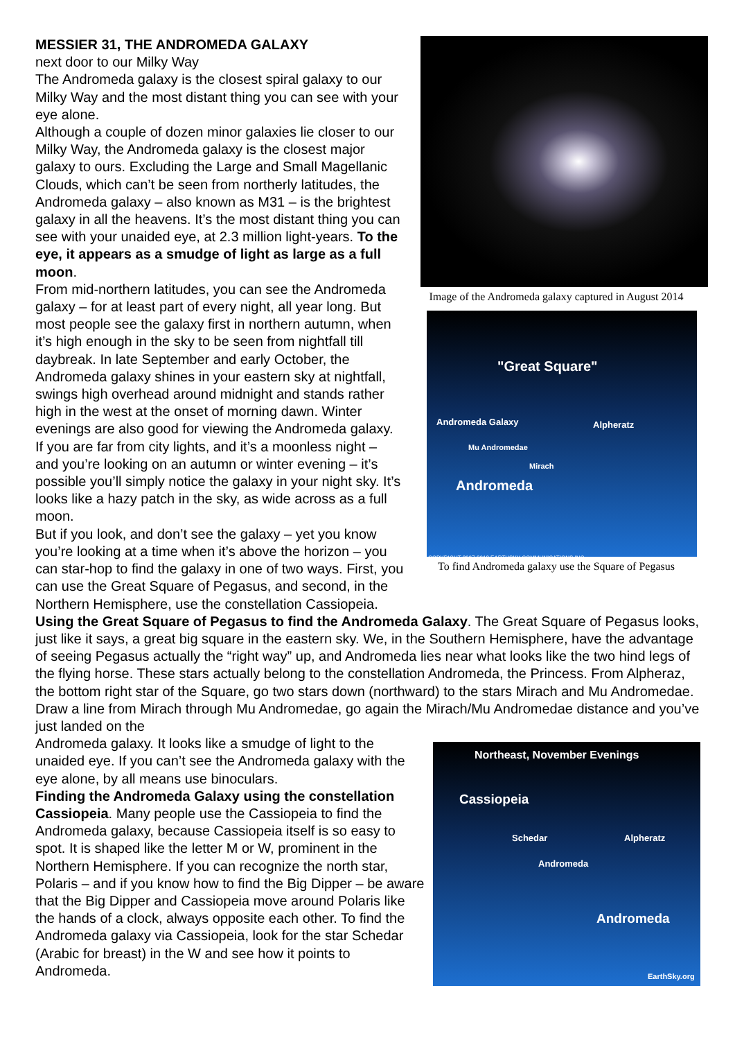Image of the Andromeda galaxy captured in August 2014
"Great Square"
Andromeda Galaxy Alpheratz
Mu Andromedae
Mirach
Andromeda
COPYRIGHT 2007-2012 EARTHSKY COMMUNICATIONS INC.
To find Andromeda galaxy use the Square of Pegasus
MESSIER 31, THE ANDROMEDA GALAXY
next door to our Milky Way
The Andromeda galaxy is the closest spiral galaxy to our Milky Way and the most distant thing you can see with your eye alone.
Although a couple of dozen minor galaxies lie closer to our Milky Way, the Andromeda galaxy is the closest major galaxy to ours. Excluding the Large and Small Magellanic Clouds, which can’t be seen from northerly latitudes, the Andromeda galaxy – also known as M31 – is the brightest galaxy in all the heavens. It’s the most distant thing you can see with your unaided eye, at 2.3 million light-years. To the eye, it appears as a smudge of light as large as a full moon.
From mid-northern latitudes, you can see the Andromeda galaxy – for at least part of every night, all year long. But most people see the galaxy first in northern autumn, when it’s high enough in the sky to be seen from nightfall till daybreak. In late September and early October, the Andromeda galaxy shines in your eastern sky at nightfall, swings high overhead around midnight and stands rather high in the west at the onset of morning dawn. Winter evenings are also good for viewing the Andromeda galaxy.
If you are far from city lights, and it’s a moonless night – and you’re looking on an autumn or winter evening – it’s possible you’ll simply notice the galaxy in your night sky. It’s looks like a hazy patch in the sky, as wide across as a full moon.
But if you look, and don’t see the galaxy – yet you know you’re looking at a time when it’s above the horizon – you can star-hop to find the galaxy in one of two ways. First, you can use the Great Square of Pegasus, and second, in the Northern Hemisphere, use the constellation Cassiopeia.
Using the Great Square of Pegasus to find the Andromeda Galaxy. The Great Square of Pegasus looks, just like it says, a great big square in the eastern sky. We, in the Southern Hemisphere, have the advantage of seeing Pegasus actually the “right way” up, and Andromeda lies near what looks like the two hind legs of the flying horse. These stars actually belong to the constellation Andromeda, the Princess. From Alpheraz, the bottom right star of the Square, go two stars down (northward) to the stars Mirach and Mu Andromedae. Draw a line from Mirach through Mu Andromedae, go again the Mirach/Mu Andromedae distance and you’ve just landed on the
Northeast, November Evenings
Cassiopeia
Schedar Alpheratz
Andromeda
Andromeda
EarthSky.org
Andromeda galaxy. It looks like a smudge of light to the unaided eye. If you can’t see the Andromeda galaxy with the eye alone, by all means use binoculars.
Finding the Andromeda Galaxy using the constellation Cassiopeia. Many people use the Cassiopeia to find the Andromeda galaxy, because Cassiopeia itself is so easy to spot. It is shaped like the letter M or W, prominent in the Northern Hemisphere. If you can recognize the north star, Polaris – and if you know how to find the Big Dipper – be aware that the Big Dipper and Cassiopeia move around Polaris like the hands of a clock, always opposite each other. To find the Andromeda galaxy via Cassiopeia, look for the star Schedar (Arabic for breast) in the W and see how it points to Andromeda.